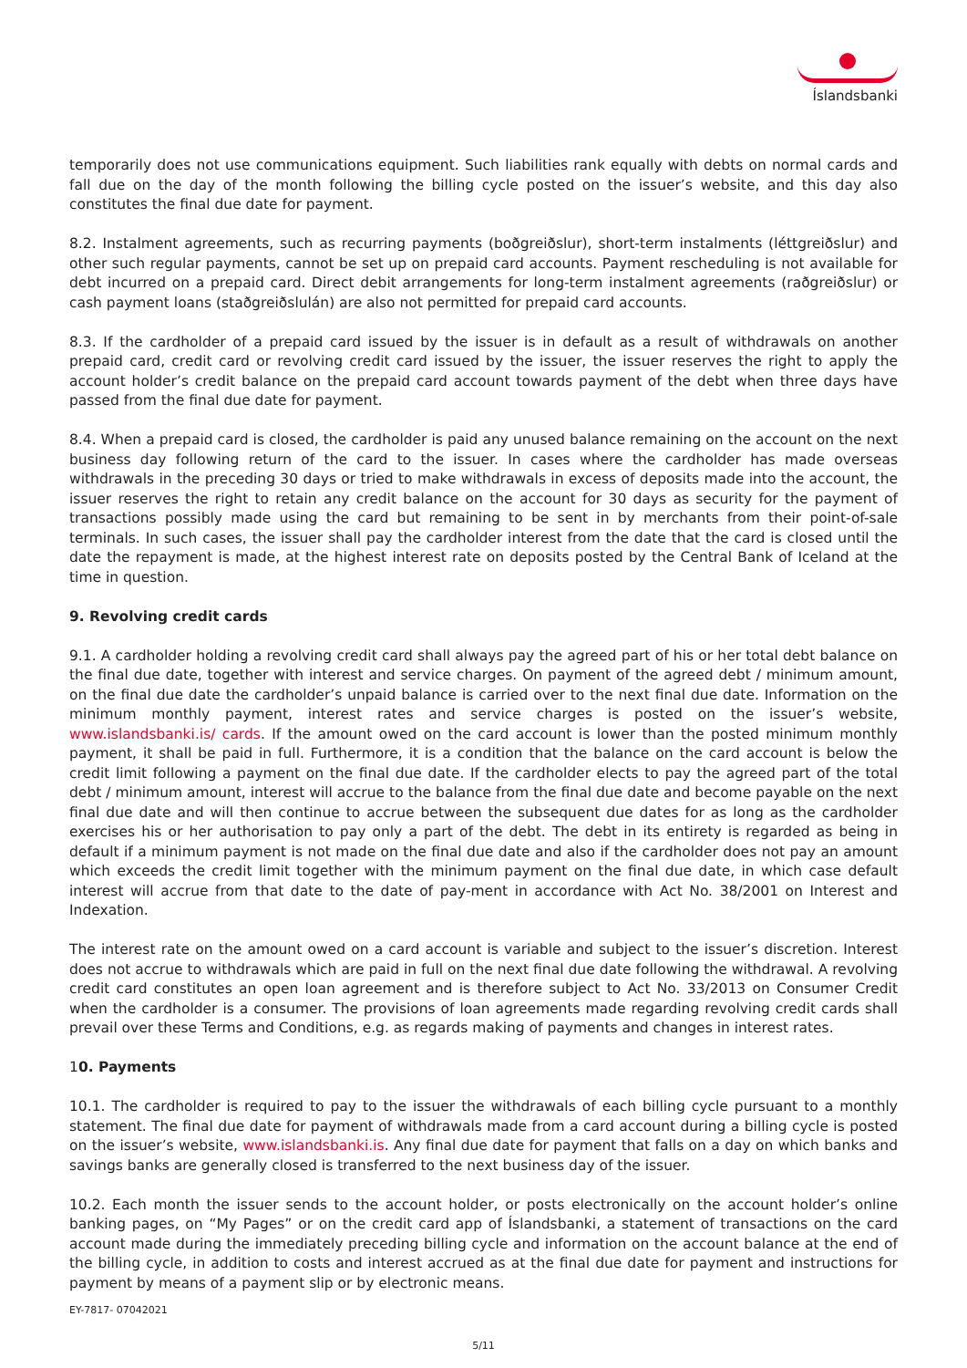Íslandsbanki
temporarily does not use communications equipment. Such liabilities rank equally with debts on normal cards and fall due on the day of the month following the billing cycle posted on the issuer’s website, and this day also constitutes the final due date for payment.
8.2. Instalment agreements, such as recurring payments (boðgreiðslur), short-term instalments (léttgreiðslur) and other such regular payments, cannot be set up on prepaid card accounts. Payment rescheduling is not available for debt incurred on a prepaid card. Direct debit arrangements for long-term instalment agreements (raðgreiðslur) or cash payment loans (staðgreiðslulán) are also not permitted for prepaid card accounts.
8.3. If the cardholder of a prepaid card issued by the issuer is in default as a result of withdrawals on another prepaid card, credit card or revolving credit card issued by the issuer, the issuer reserves the right to apply the account holder’s credit balance on the prepaid card account towards payment of the debt when three days have passed from the final due date for payment.
8.4. When a prepaid card is closed, the cardholder is paid any unused balance remaining on the account on the next business day following return of the card to the issuer. In cases where the cardholder has made overseas withdrawals in the preceding 30 days or tried to make withdrawals in excess of deposits made into the account, the issuer reserves the right to retain any credit balance on the account for 30 days as security for the payment of transactions possibly made using the card but remaining to be sent in by merchants from their point-of-sale terminals. In such cases, the issuer shall pay the cardholder interest from the date that the card is closed until the date the repayment is made, at the highest interest rate on deposits posted by the Central Bank of Iceland at the time in question.
9. Revolving credit cards
9.1. A cardholder holding a revolving credit card shall always pay the agreed part of his or her total debt balance on the final due date, together with interest and service charges. On payment of the agreed debt / minimum amount, on the final due date the cardholder’s unpaid balance is carried over to the next final due date. Information on the minimum monthly payment, interest rates and service charges is posted on the issuer’s website, www.islandsbanki.is/ cards. If the amount owed on the card account is lower than the posted minimum monthly payment, it shall be paid in full. Furthermore, it is a condition that the balance on the card account is below the credit limit following a payment on the final due date. If the cardholder elects to pay the agreed part of the total debt / minimum amount, interest will accrue to the balance from the final due date and become payable on the next final due date and will then continue to accrue between the subsequent due dates for as long as the cardholder exercises his or her authorisation to pay only a part of the debt. The debt in its entirety is regarded as being in default if a minimum payment is not made on the final due date and also if the cardholder does not pay an amount which exceeds the credit limit together with the minimum payment on the final due date, in which case default interest will accrue from that date to the date of pay-ment in accordance with Act No. 38/2001 on Interest and Indexation.
The interest rate on the amount owed on a card account is variable and subject to the issuer’s discretion. Interest does not accrue to withdrawals which are paid in full on the next final due date following the withdrawal. A revolving credit card constitutes an open loan agreement and is therefore subject to Act No. 33/2013 on Consumer Credit when the cardholder is a consumer. The provisions of loan agreements made regarding revolving credit cards shall prevail over these Terms and Conditions, e.g. as regards making of payments and changes in interest rates.
10. Payments
10.1. The cardholder is required to pay to the issuer the withdrawals of each billing cycle pursuant to a monthly statement. The final due date for payment of withdrawals made from a card account during a billing cycle is posted on the issuer’s website, www.islandsbanki.is. Any final due date for payment that falls on a day on which banks and savings banks are generally closed is transferred to the next business day of the issuer.
10.2. Each month the issuer sends to the account holder, or posts electronically on the account holder’s online banking pages, on “My Pages” or on the credit card app of Íslandsbanki, a statement of transactions on the card account made during the immediately preceding billing cycle and information on the account balance at the end of the billing cycle, in addition to costs and interest accrued as at the final due date for payment and instructions for payment by means of a payment slip or by electronic means.
EY-7817- 07042021
5/11